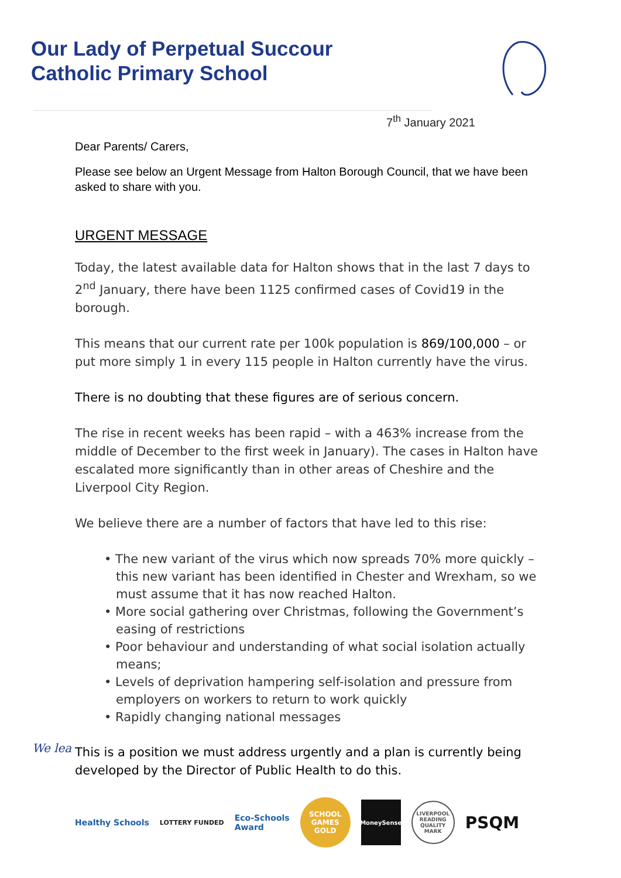Our Lady of Perpetual Succour
Catholic Primary School
7<sup>th</sup> January 2021
Dear Parents/ Carers,
Please see below an Urgent Message from Halton Borough Council, that we have been asked to share with you.
URGENT MESSAGE
Today, the latest available data for Halton shows that in the last 7 days to 2<sup>nd</sup> January, there have been 1125 confirmed cases of Covid19 in the borough.
This means that our current rate per 100k population is 869/100,000 – or put more simply 1 in every 115 people in Halton currently have the virus.
There is no doubting that these figures are of serious concern.
The rise in recent weeks has been rapid – with a 463% increase from the middle of December to the first week in January). The cases in Halton have escalated more significantly than in other areas of Cheshire and the Liverpool City Region.
We believe there are a number of factors that have led to this rise:
• The new variant of the virus which now spreads 70% more quickly – this new variant has been identified in Chester and Wrexham, so we must assume that it has now reached Halton.
• More social gathering over Christmas, following the Government’s easing of restrictions
• Poor behaviour and understanding of what social isolation actually means;
• Levels of deprivation hampering self-isolation and pressure from employers on workers to return to work quickly
• Rapidly changing national messages
This is a position we must address urgently and a plan is currently being developed by the Director of Public Health to do this.
We lea
Healthy Schools LOTTERY FUNDED Eco-Schools
Award
SCHOOL GAMES GOLD
MoneySense
LIVERPOOL READING QUALITY MARK
PSQM